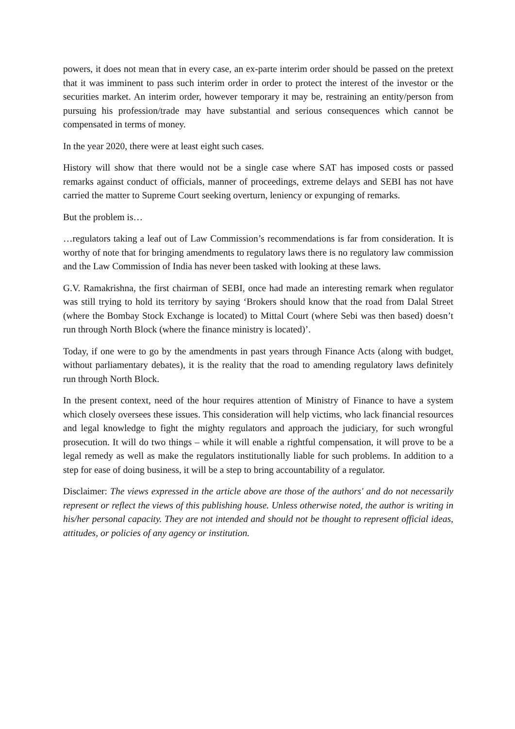powers, it does not mean that in every case, an ex-parte interim order should be passed on the pretext that it was imminent to pass such interim order in order to protect the interest of the investor or the securities market. An interim order, however temporary it may be, restraining an entity/person from pursuing his profession/trade may have substantial and serious consequences which cannot be compensated in terms of money.
In the year 2020, there were at least eight such cases.
History will show that there would not be a single case where SAT has imposed costs or passed remarks against conduct of officials, manner of proceedings, extreme delays and SEBI has not have carried the matter to Supreme Court seeking overturn, leniency or expunging of remarks.
But the problem is…
…regulators taking a leaf out of Law Commission’s recommendations is far from consideration. It is worthy of note that for bringing amendments to regulatory laws there is no regulatory law commission and the Law Commission of India has never been tasked with looking at these laws.
G.V. Ramakrishna, the first chairman of SEBI, once had made an interesting remark when regulator was still trying to hold its territory by saying ‘Brokers should know that the road from Dalal Street (where the Bombay Stock Exchange is located) to Mittal Court (where Sebi was then based) doesn’t run through North Block (where the finance ministry is located)’.
Today, if one were to go by the amendments in past years through Finance Acts (along with budget, without parliamentary debates), it is the reality that the road to amending regulatory laws definitely run through North Block.
In the present context, need of the hour requires attention of Ministry of Finance to have a system which closely oversees these issues. This consideration will help victims, who lack financial resources and legal knowledge to fight the mighty regulators and approach the judiciary, for such wrongful prosecution. It will do two things – while it will enable a rightful compensation, it will prove to be a legal remedy as well as make the regulators institutionally liable for such problems. In addition to a step for ease of doing business, it will be a step to bring accountability of a regulator.
Disclaimer: The views expressed in the article above are those of the authors' and do not necessarily represent or reflect the views of this publishing house. Unless otherwise noted, the author is writing in his/her personal capacity. They are not intended and should not be thought to represent official ideas, attitudes, or policies of any agency or institution.